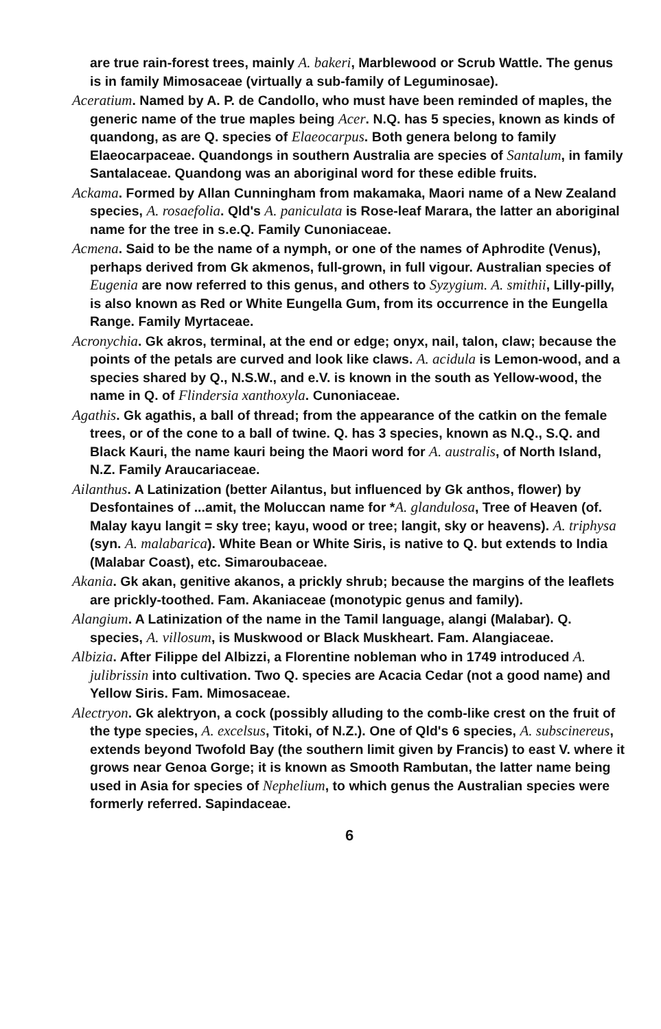are true rain-forest trees, mainly A. bakeri, Marblewood or Scrub Wattle. The genus is in family Mimosaceae (virtually a sub-family of Leguminosae).
Aceratium. Named by A. P. de Candollo, who must have been reminded of maples, the generic name of the true maples being Acer. N.Q. has 5 species, known as kinds of quandong, as are Q. species of Elaeocarpus. Both genera belong to family Elaeocarpaceae. Quandongs in southern Australia are species of Santalum, in family Santalaceae. Quandong was an aboriginal word for these edible fruits.
Ackama. Formed by Allan Cunningham from makamaka, Maori name of a New Zealand species, A. rosaefolia. Qld's A. paniculata is Rose-leaf Marara, the latter an aboriginal name for the tree in s.e.Q. Family Cunoniaceae.
Acmena. Said to be the name of a nymph, or one of the names of Aphrodite (Venus), perhaps derived from Gk akmenos, full-grown, in full vigour. Australian species of Eugenia are now referred to this genus, and others to Syzygium. A. smithii, Lilly-pilly, is also known as Red or White Eungella Gum, from its occurrence in the Eungella Range. Family Myrtaceae.
Acronychia. Gk akros, terminal, at the end or edge; onyx, nail, talon, claw; because the points of the petals are curved and look like claws. A. acidula is Lemon-wood, and a species shared by Q., N.S.W., and e.V. is known in the south as Yellow-wood, the name in Q. of Flindersia xanthoxyla. Cunoniaceae.
Agathis. Gk agathis, a ball of thread; from the appearance of the catkin on the female trees, or of the cone to a ball of twine. Q. has 3 species, known as N.Q., S.Q. and Black Kauri, the name kauri being the Maori word for A. australis, of North Island, N.Z. Family Araucariaceae.
Ailanthus. A Latinization (better Ailantus, but influenced by Gk anthos, flower) by Desfontaines of ...amit, the Moluccan name for *A. glandulosa, Tree of Heaven (of. Malay kayu langit = sky tree; kayu, wood or tree; langit, sky or heavens). A. triphysa (syn. A. malabarica). White Bean or White Siris, is native to Q. but extends to India (Malabar Coast), etc. Simaroubaceae.
Akania. Gk akan, genitive akanos, a prickly shrub; because the margins of the leaflets are prickly-toothed. Fam. Akaniaceae (monotypic genus and family).
Alangium. A Latinization of the name in the Tamil language, alangi (Malabar). Q. species, A. villosum, is Muskwood or Black Muskheart. Fam. Alangiaceae.
Albizia. After Filippe del Albizzi, a Florentine nobleman who in 1749 introduced A. julibrissin into cultivation. Two Q. species are Acacia Cedar (not a good name) and Yellow Siris. Fam. Mimosaceae.
Alectryon. Gk alektryon, a cock (possibly alluding to the comb-like crest on the fruit of the type species, A. excelsus, Titoki, of N.Z.). One of Qld's 6 species, A. subscinereus, extends beyond Twofold Bay (the southern limit given by Francis) to east V. where it grows near Genoa Gorge; it is known as Smooth Rambutan, the latter name being used in Asia for species of Nephelium, to which genus the Australian species were formerly referred. Sapindaceae.
6